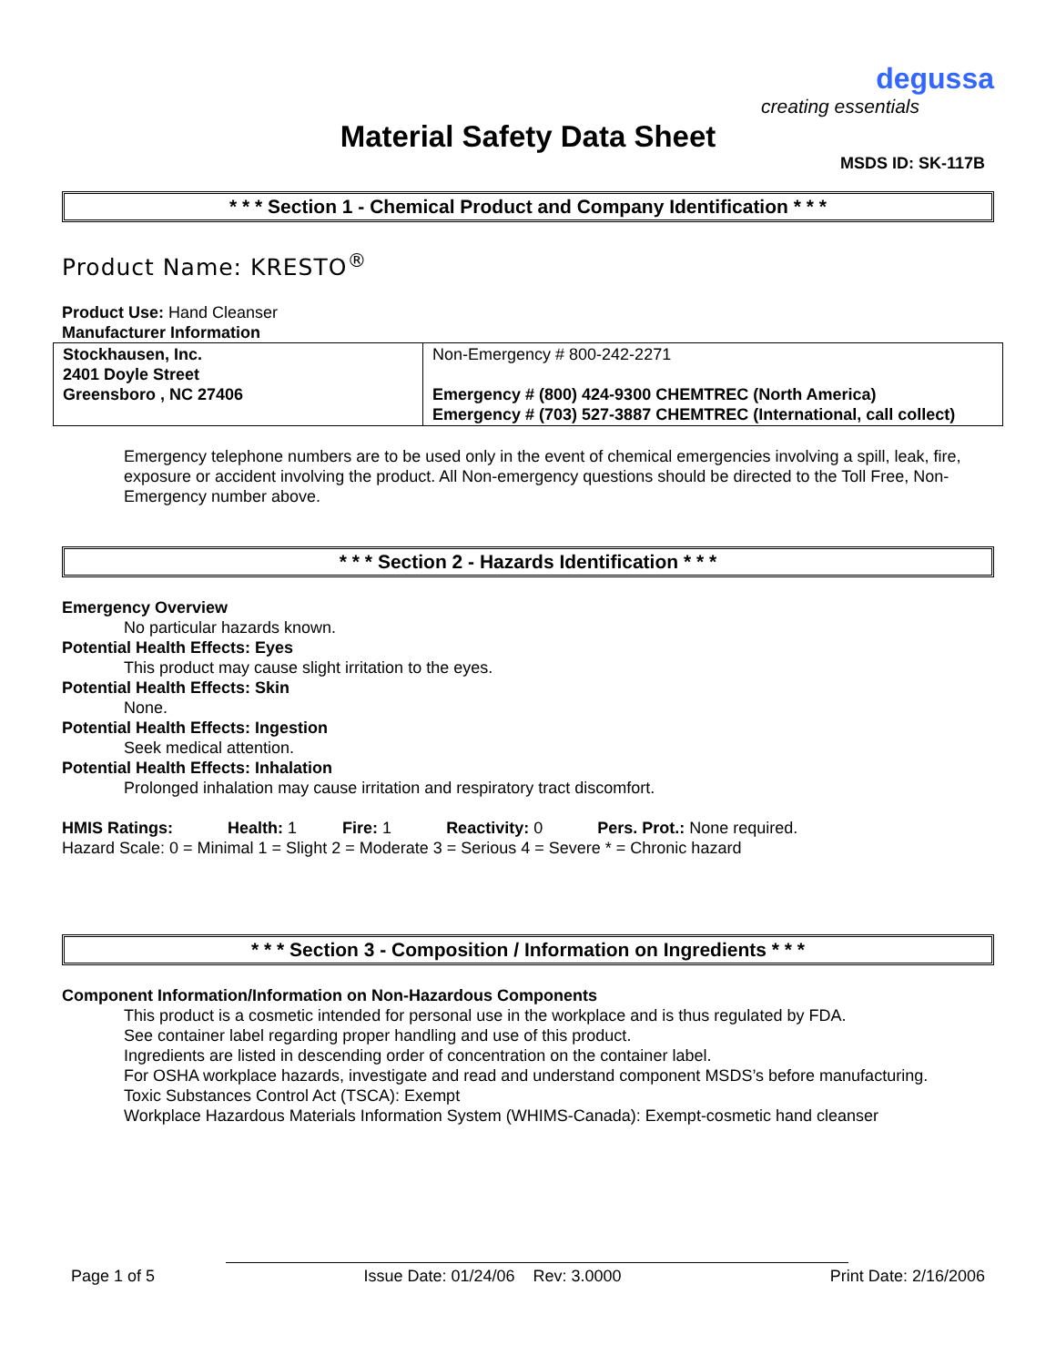degussa
creating essentials
Material Safety Data Sheet
MSDS ID: SK-117B
* * * Section 1 - Chemical Product and Company Identification * * *
Product Name: KRESTO<sup>®</sup>
Product Use: Hand Cleanser
Manufacturer Information
| Stockhausen, Inc. 2401 Doyle Street Greensboro , NC 27406 | Non-Emergency # 800-242-2271 Emergency # (800) 424-9300 CHEMTREC (North America) Emergency # (703) 527-3887 CHEMTREC (International, call collect) |
Emergency telephone numbers are to be used only in the event of chemical emergencies involving a spill, leak, fire, exposure or accident involving the product. All Non-emergency questions should be directed to the Toll Free, Non-Emergency number above.
* * * Section 2 - Hazards Identification * * *
Emergency Overview
No particular hazards known.
Potential Health Effects: Eyes
This product may cause slight irritation to the eyes.
Potential Health Effects: Skin
None.
Potential Health Effects: Ingestion
Seek medical attention.
Potential Health Effects: Inhalation
Prolonged inhalation may cause irritation and respiratory tract discomfort.
HMIS Ratings: Health: 1 Fire: 1 Reactivity: 0 Pers. Prot.: None required.
Hazard Scale: 0 = Minimal 1 = Slight 2 = Moderate 3 = Serious 4 = Severe * = Chronic hazard
* * * Section 3 - Composition / Information on Ingredients * * *
Component Information/Information on Non-Hazardous Components
This product is a cosmetic intended for personal use in the workplace and is thus regulated by FDA.
See container label regarding proper handling and use of this product.
Ingredients are listed in descending order of concentration on the container label.
For OSHA workplace hazards, investigate and read and understand component MSDS’s before manufacturing.
Toxic Substances Control Act (TSCA): Exempt
Workplace Hazardous Materials Information System (WHIMS-Canada): Exempt-cosmetic hand cleanser
Page 1 of 5 Issue Date: 01/24/06 Rev: 3.0000 Print Date: 2/16/2006